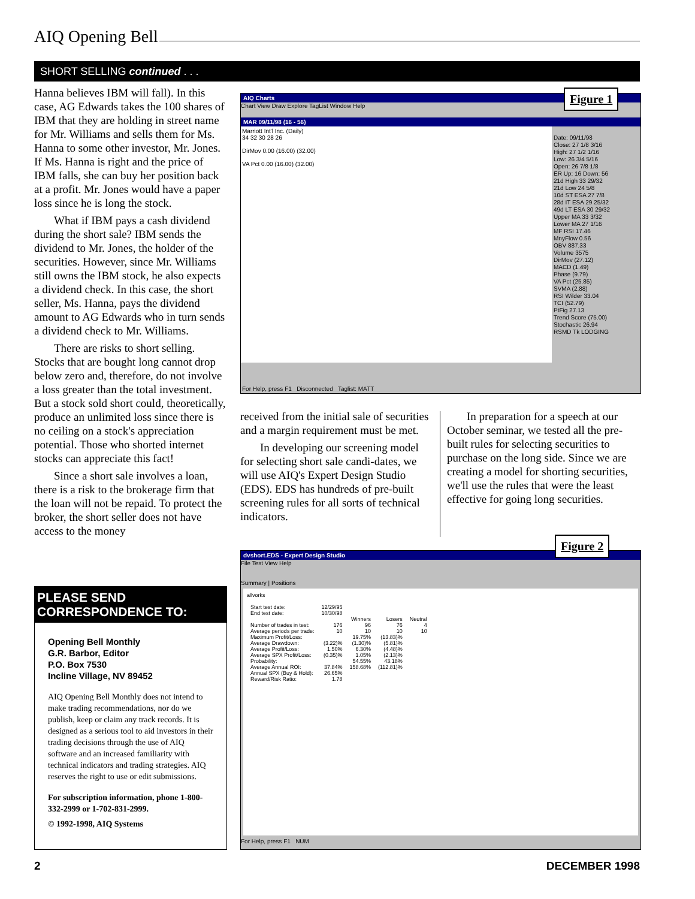AIQ Opening Bell
SHORT SELLING continued . . .
Hanna believes IBM will fall). In this case, AG Edwards takes the 100 shares of IBM that they are holding in street name for Mr. Williams and sells them for Ms. Hanna to some other investor, Mr. Jones. If Ms. Hanna is right and the price of IBM falls, she can buy her position back at a profit. Mr. Jones would have a paper loss since he is long the stock.
What if IBM pays a cash dividend during the short sale? IBM sends the dividend to Mr. Jones, the holder of the securities. However, since Mr. Williams still owns the IBM stock, he also expects a dividend check. In this case, the short seller, Ms. Hanna, pays the dividend amount to AG Edwards who in turn sends a dividend check to Mr. Williams.
There are risks to short selling. Stocks that are bought long cannot drop below zero and, therefore, do not involve a loss greater than the total investment. But a stock sold short could, theoretically, produce an unlimited loss since there is no ceiling on a stock's appreciation potential. Those who shorted internet stocks can appreciate this fact!
Since a short sale involves a loan, there is a risk to the brokerage firm that the loan will not be repaid. To protect the broker, the short seller does not have access to the money
PLEASE SEND CORRESPONDENCE TO:
Opening Bell Monthly
G.R. Barbor, Editor
P.O. Box 7530
Incline Village, NV 89452
AIQ Opening Bell Monthly does not intend to make trading recommendations, nor do we publish, keep or claim any track records. It is designed as a serious tool to aid investors in their trading decisions through the use of AIQ software and an increased familiarity with technical indicators and trading strategies. AIQ reserves the right to use or edit submissions.
For subscription information, phone 1-800-332-2999 or 1-702-831-2999.
© 1992-1998, AIQ Systems
AIQ Charts
Chart View Draw Explore TagList Window Help
MAR 09/11/98 (16 - 56)
Marriott Int'l Inc. (Daily)
34 32 30 28 26
DirMov 0.00 (16.00) (32.00)
VA Pct 0.00 (16.00) (32.00)
Date: 09/11/98
Close: 27 1/8 3/16
High: 27 1/2 1/16
Low: 26 3/4 5/16
Open: 26 7/8 1/8
ER Up: 16 Down: 56
21d High 33 29/32
21d Low 24 5/8
10d ST ESA 27 7/8
28d IT ESA 29 25/32
49d LT ESA 30 29/32
Upper MA 33 3/32
Lower MA 27 1/16
MF RSI 17.46
MnyFlow 0.56
OBV 887.33
Volume 3575
DirMov (27.12)
MACD (1.49)
Phase (9.79)
VA Pct (25.85)
SVMA (2.88)
RSI Wilder 33.04
TCI (52.79)
PtFig 27.13
Trend Score (75.00)
Stochastic 26.94
RSMD Tk LODGING
For Help, press F1 Disconnected Taglist: MATT
Figure 1
received from the initial sale of securities and a margin requirement must be met.
In developing our screening model for selecting short sale candi-dates, we will use AIQ's Expert Design Studio (EDS). EDS has hundreds of pre-built screening rules for all sorts of technical indicators.
In preparation for a speech at our October seminar, we tested all the pre-built rules for selecting securities to purchase on the long side. Since we are creating a model for shorting securities, we'll use the rules that were the least effective for going long securities.
dvshort.EDS - Expert Design Studio
File Test View Help
Summary | Positions
allvorks
| Start test date: | 12/29/95 | | | |
| End test date: | 10/30/98 | | | |
| | | Winners | Losers | Neutral |
| Number of trades in test: | 176 | 96 | 76 | 4 |
| Average periods per trade: | 10 | 10 | 10 | 10 |
| Maximum Profit/Loss: | | 19.75% | (13.83)% | |
| Average Drawdown: | (3.22)% | (1.30)% | (5.81)% | |
| Average Profit/Loss: | 1.50% | 6.30% | (4.48)% | |
| Average SPX Profit/Loss: | (0.35)% | 1.05% | (2.13)% | |
| Probability: | | 54.55% | 43.18% | |
| Average Annual ROI: | 37.84% | 158.68% | (112.81)% | |
| Annual SPX (Buy & Hold): | 26.65% | | | |
| Reward/Risk Ratio: | 1.78 | | | |
For Help, press F1 NUM
Figure 2
2 DECEMBER 1998